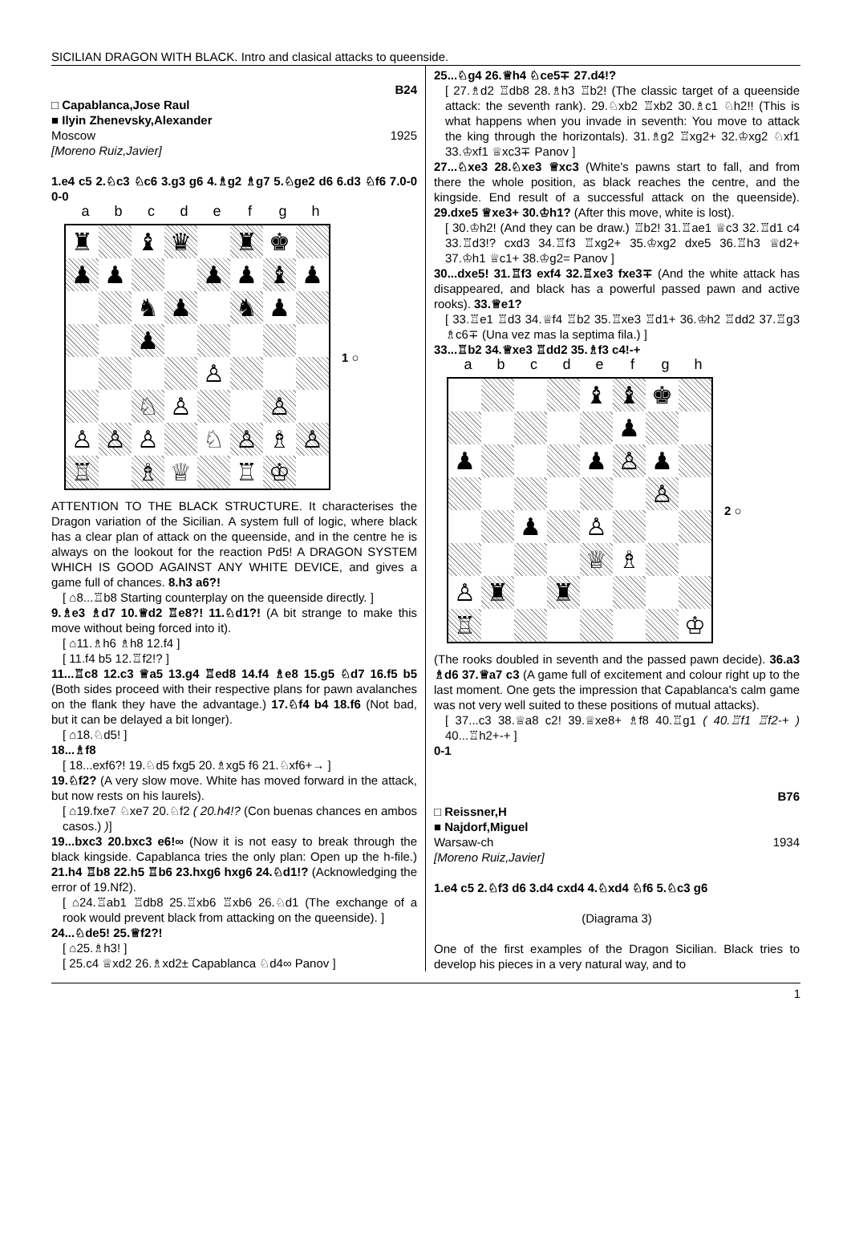SICILIAN DRAGON WITH BLACK. Intro and clasical attacks to queenside.
B24
□ Capablanca,Jose Raul
■ Ilyin Zhenevsky,Alexander
Moscow 1925
[Moreno Ruiz,Javier]
1.e4 c5 2.♘c3 ♘c6 3.g3 g6 4.♗g2 ♗g7 5.♘ge2 d6 6.d3 ♘f6 7.0-0 0-0
abcdefgh
♜
♝
♛
♜
♚
♟
♟
♟
♟
♝
♟
♞
♟
♞
♟
♟
♙
♘
♙
♙
♙
♙
♙
♘
♙
♗
♙
♖
♗
♕
♖
♔
1 ○
ATTENTION TO THE BLACK STRUCTURE. It characterises the Dragon variation of the Sicilian. A system full of logic, where black has a clear plan of attack on the queenside, and in the centre he is always on the lookout for the reaction Pd5! A DRAGON SYSTEM WHICH IS GOOD AGAINST ANY WHITE DEVICE, and gives a game full of chances. 8.h3 a6?!
[ ⌂8...♖b8 Starting counterplay on the queenside directly. ]
9.♗e3 ♗d7 10.♕d2 ♖e8?! 11.♘d1?! (A bit strange to make this move without being forced into it).
[ ⌂11.♗h6 ♗h8 12.f4 ]
[ 11.f4 b5 12.♖f2!? ]
11...♖c8 12.c3 ♕a5 13.g4 ♖ed8 14.f4 ♗e8 15.g5 ♘d7 16.f5 b5 (Both sides proceed with their respective plans for pawn avalanches on the flank they have the advantage.) 17.♘f4 b4 18.f6 (Not bad, but it can be delayed a bit longer).
[ ⌂18.♘d5! ]
18...♗f8
[ 18...exf6?! 19.♘d5 fxg5 20.♗xg5 f6 21.♘xf6+→ ]
19.♘f2? (A very slow move. White has moved forward in the attack, but now rests on his laurels).
[ ⌂19.fxe7 ♘xe7 20.♘f2 ( 20.h4!? (Con buenas chances en ambos casos.) )]
19...bxc3 20.bxc3 e6!∞ (Now it is not easy to break through the black kingside. Capablanca tries the only plan: Open up the h-file.) 21.h4 ♖b8 22.h5 ♖b6 23.hxg6 hxg6 24.♘d1!? (Acknowledging the error of 19.Nf2).
[ ⌂24.♖ab1 ♖db8 25.♖xb6 ♖xb6 26.♘d1 (The exchange of a rook would prevent black from attacking on the queenside). ]
24...♘de5! 25.♕f2?!
[ ⌂25.♗h3! ]
[ 25.c4 ♕xd2 26.♗xd2± Capablanca ♘d4∞ Panov ]
25...♘g4 26.♕h4 ♘ce5∓ 27.d4!?
[ 27.♗d2 ♖db8 28.♗h3 ♖b2! (The classic target of a queenside attack: the seventh rank). 29.♘xb2 ♖xb2 30.♗c1 ♘h2!! (This is what happens when you invade in seventh: You move to attack the king through the horizontals). 31.♗g2 ♖xg2+ 32.♔xg2 ♘xf1 33.♔xf1 ♕xc3∓ Panov ]
27...♘xe3 28.♘xe3 ♕xc3 (White's pawns start to fall, and from there the whole position, as black reaches the centre, and the kingside. End result of a successful attack on the queenside). 29.dxe5 ♕xe3+ 30.♔h1? (After this move, white is lost).
[ 30.♔h2! (And they can be draw.) ♖b2! 31.♖ae1 ♕c3 32.♖d1 c4 33.♖d3!? cxd3 34.♖f3 ♖xg2+ 35.♔xg2 dxe5 36.♖h3 ♕d2+ 37.♔h1 ♕c1+ 38.♔g2= Panov ]
30...dxe5! 31.♖f3 exf4 32.♖xe3 fxe3∓ (And the white attack has disappeared, and black has a powerful passed pawn and active rooks). 33.♕e1?
[ 33.♖e1 ♖d3 34.♕f4 ♖b2 35.♖xe3 ♖d1+ 36.♔h2 ♖dd2 37.♖g3 ♗c6∓ (Una vez mas la septima fila.) ]
33...♖b2 34.♕xe3 ♖dd2 35.♗f3 c4!-+
abcdefgh
♝
♝
♚
♟
♟
♟
♙
♟
♙
♟
♙
♕
♗
♙
♜
♜
♖
♔
2 ○
(The rooks doubled in seventh and the passed pawn decide). 36.a3 ♗d6 37.♕a7 c3 (A game full of excitement and colour right up to the last moment. One gets the impression that Capablanca's calm game was not very well suited to these positions of mutual attacks).
[ 37...c3 38.♕a8 c2! 39.♕xe8+ ♗f8 40.♖g1 ( 40.♖f1 ♖f2-+ ) 40...♖h2+-+ ]
0-1
B76
□ Reissner,H
■ Najdorf,Miguel
Warsaw-ch 1934
[Moreno Ruiz,Javier]
1.e4 c5 2.♘f3 d6 3.d4 cxd4 4.♘xd4 ♘f6 5.♘c3 g6
(Diagrama 3)
One of the first examples of the Dragon Sicilian. Black tries to develop his pieces in a very natural way, and to
1